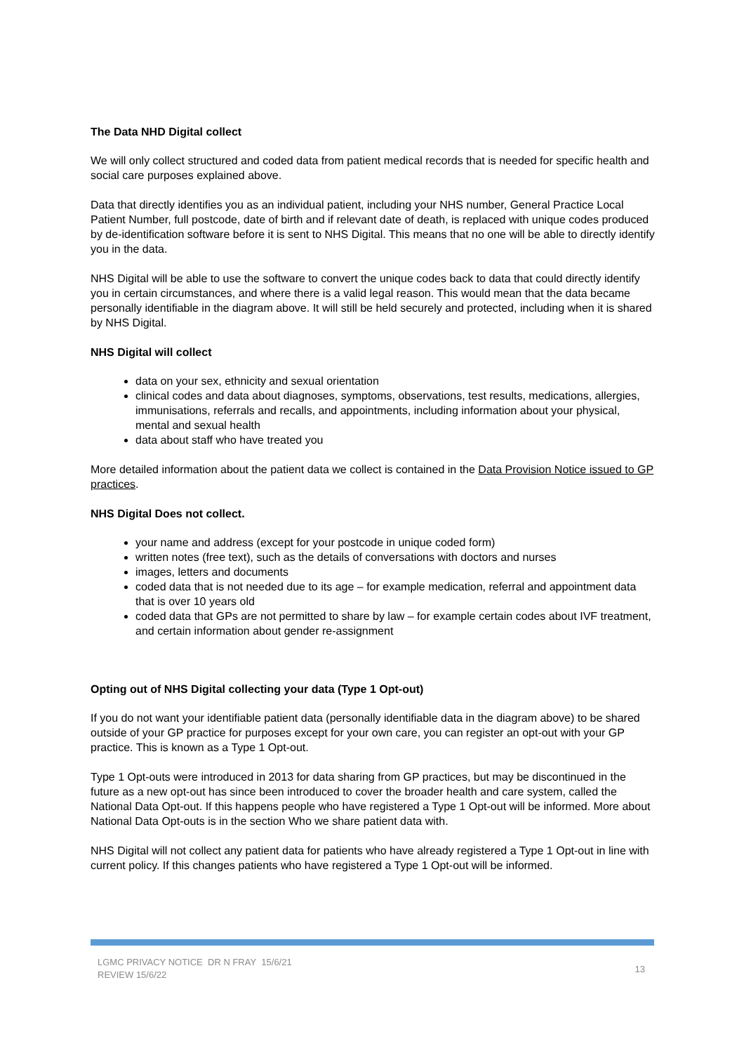The Data NHD Digital collect
We will only collect structured and coded data from patient medical records that is needed for specific health and social care purposes explained above.
Data that directly identifies you as an individual patient, including your NHS number, General Practice Local Patient Number, full postcode, date of birth and if relevant date of death, is replaced with unique codes produced by de-identification software before it is sent to NHS Digital. This means that no one will be able to directly identify you in the data.
NHS Digital will be able to use the software to convert the unique codes back to data that could directly identify you in certain circumstances, and where there is a valid legal reason. This would mean that the data became personally identifiable in the diagram above. It will still be held securely and protected, including when it is shared by NHS Digital.
NHS Digital will collect
data on your sex, ethnicity and sexual orientation
clinical codes and data about diagnoses, symptoms, observations, test results, medications, allergies, immunisations, referrals and recalls, and appointments, including information about your physical, mental and sexual health
data about staff who have treated you
More detailed information about the patient data we collect is contained in the Data Provision Notice issued to GP practices.
NHS Digital Does not collect.
your name and address (except for your postcode in unique coded form)
written notes (free text), such as the details of conversations with doctors and nurses
images, letters and documents
coded data that is not needed due to its age – for example medication, referral and appointment data that is over 10 years old
coded data that GPs are not permitted to share by law – for example certain codes about IVF treatment, and certain information about gender re-assignment
Opting out of NHS Digital collecting your data (Type 1 Opt-out)
If you do not want your identifiable patient data (personally identifiable data in the diagram above) to be shared outside of your GP practice for purposes except for your own care, you can register an opt-out with your GP practice. This is known as a Type 1 Opt-out.
Type 1 Opt-outs were introduced in 2013 for data sharing from GP practices, but may be discontinued in the future as a new opt-out has since been introduced to cover the broader health and care system, called the National Data Opt-out. If this happens people who have registered a Type 1 Opt-out will be informed. More about National Data Opt-outs is in the section Who we share patient data with.
NHS Digital will not collect any patient data for patients who have already registered a Type 1 Opt-out in line with current policy. If this changes patients who have registered a Type 1 Opt-out will be informed.
LGMC PRIVACY NOTICE DR N FRAY 15/6/21
REVIEW 15/6/22
13